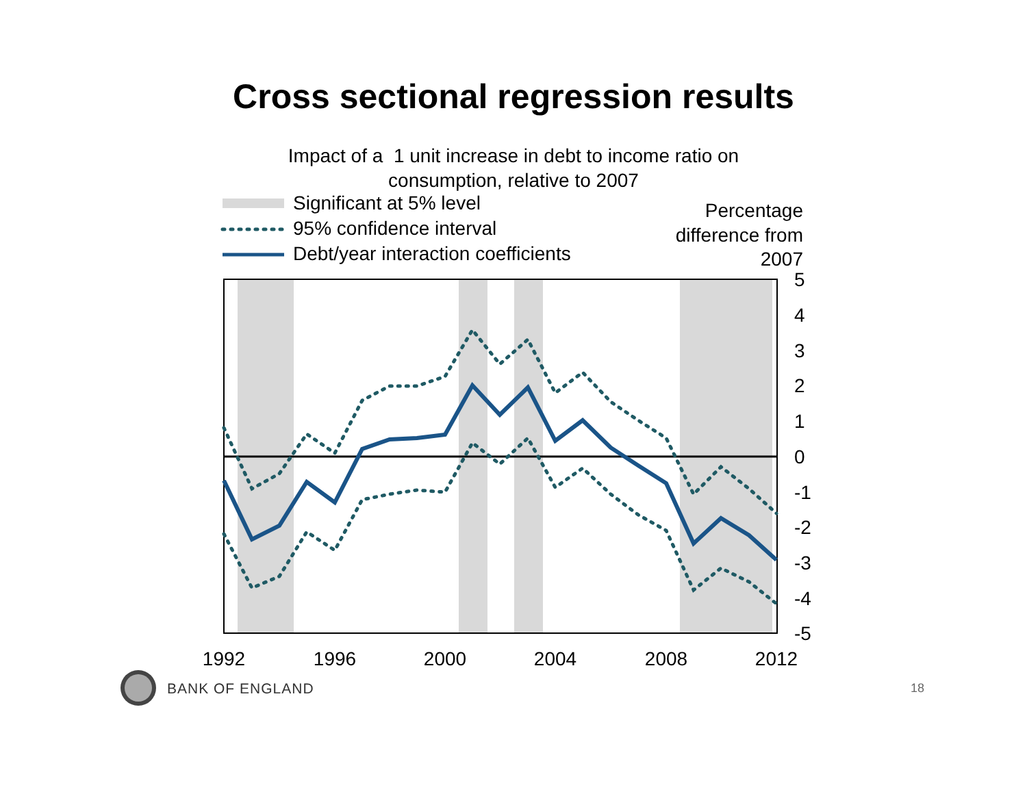Cross sectional regression results
Impact of a 1 unit increase in debt to income ratio on
consumption, relative to 2007
Significant at 5% level
95% confidence interval
Debt/year interaction coefficients
Percentage
difference from
2007
5
4
3
2
1
0
-1
-2
-3
-4
-5
1992
1996
2000
2004
2008
2012
BANK OF ENGLAND
18